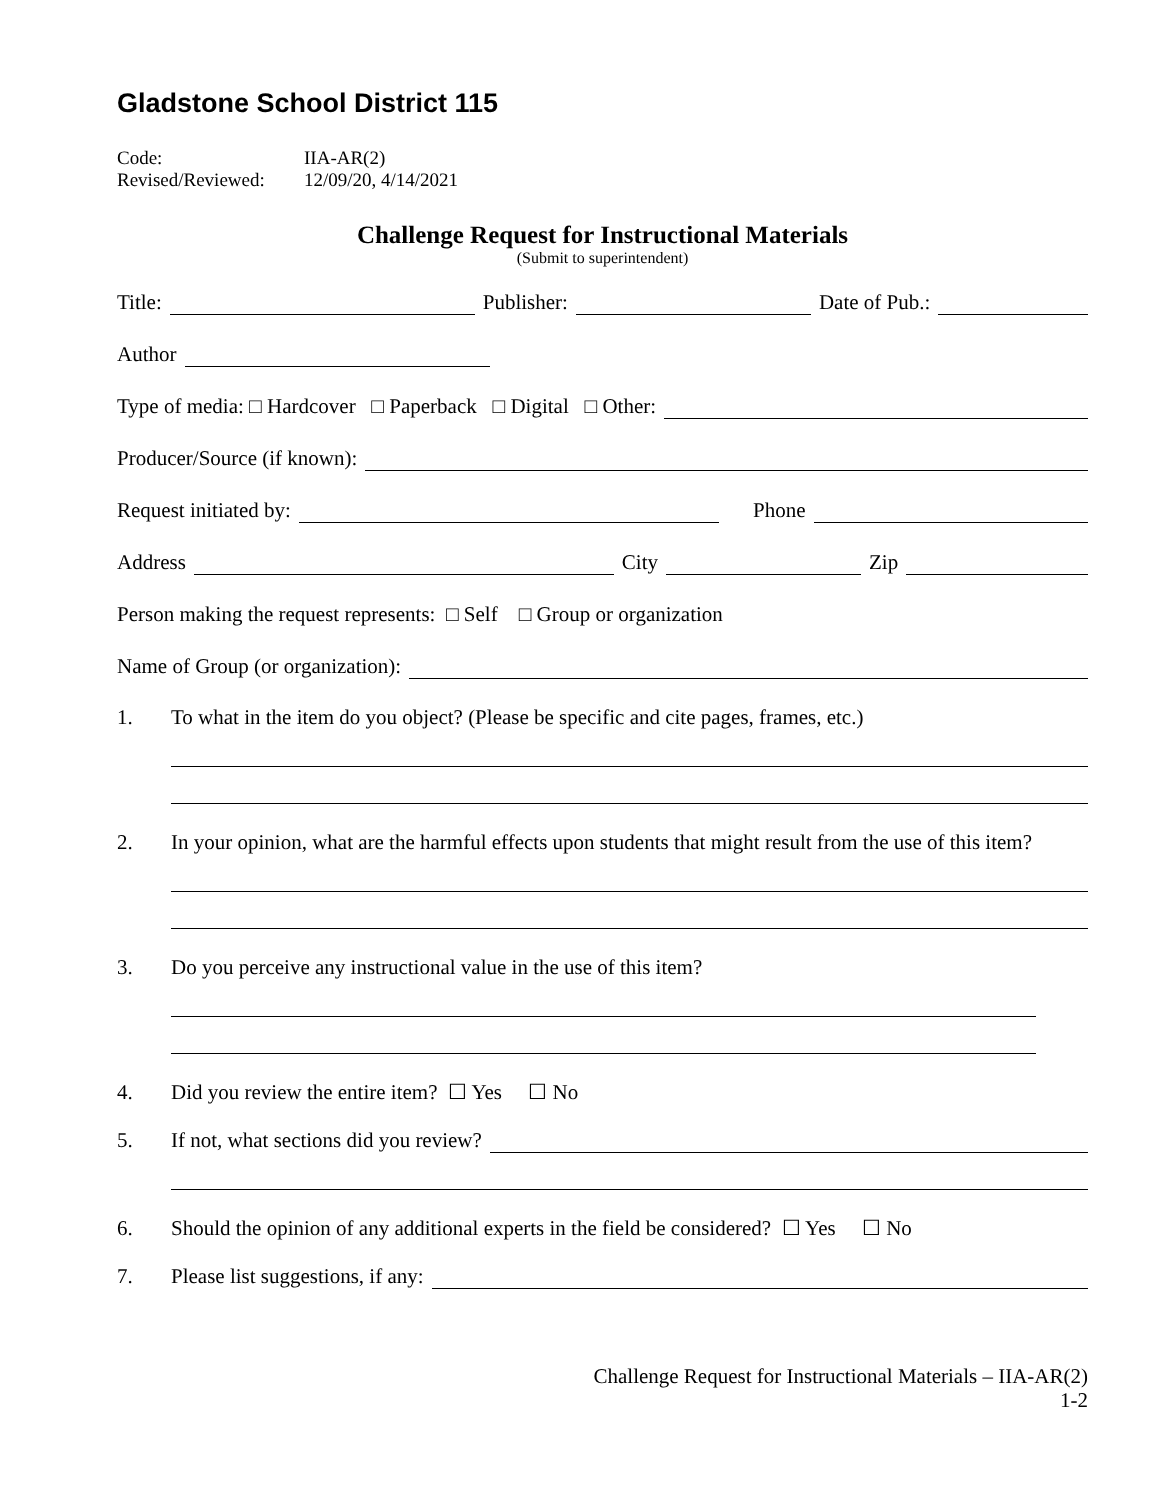Gladstone School District 115
Code: IIA-AR(2)
Revised/Reviewed: 12/09/20, 4/14/2021
Challenge Request for Instructional Materials
(Submit to superintendent)
Title:
Publisher:
Date of Pub.:
Author
Type of media: □ Hardcover □ Paperback □ Digital □ Other:
Producer/Source (if known):
Request initiated by:
Phone
Address
City
Zip
Person making the request represents: □ Self □ Group or organization
Name of Group (or organization):
1. To what in the item do you object? (Please be specific and cite pages, frames, etc.)
2. In your opinion, what are the harmful effects upon students that might result from the use of this item?
3. Do you perceive any instructional value in the use of this item?
4. Did you review the entire item? ☐ Yes ☐ No
5. If not, what sections did you review?
6. Should the opinion of any additional experts in the field be considered? ☐ Yes ☐ No
7. Please list suggestions, if any:
Challenge Request for Instructional Materials – IIA-AR(2)
1-2